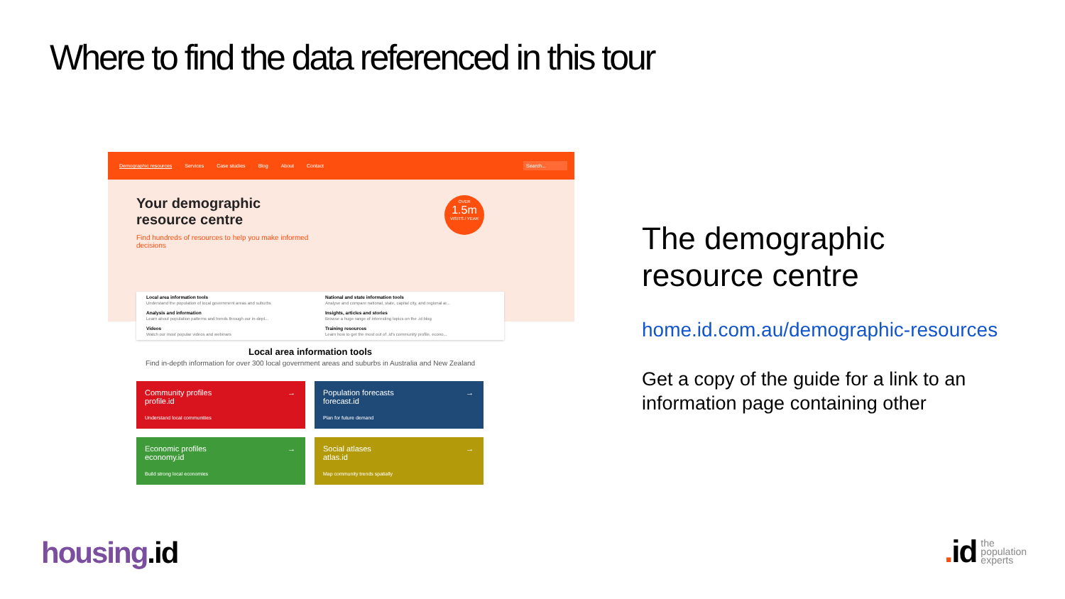Where to find the data referenced in this tour
Demographic resources Services Case studies Blog About Contact Search...
Your demographic resource centre
Find hundreds of resources to help you make informed decisions
OVER
1.5m
VISITS / YEAR
Local area information tools
Understand the population of local government areas and suburbs
National and state information tools
Analyse and compare national, state, capital city, and regional ar...
Analysis and information
Learn about population patterns and trends through our in-dept...
Insights, articles and stories
Browse a huge range of interesting topics on the .id blog
Videos
Watch our most popular videos and webinars
Training resources
Learn how to get the most out of .id's community profile, econo...
Local area information tools
Find in-depth information for over 300 local government areas and suburbs in Australia and New Zealand
Community profiles
profile.id
Understand local communities
→
Population forecasts
forecast.id
Plan for future demand
→
Economic profiles
economy.id
Build strong local economies
→
Social atlases
atlas.id
Map community trends spatially
→
The demographic resource centre
home.id.com.au/demographic-resources
Get a copy of the guide for a link to an information page containing other
housing.id
. id
the
population
experts